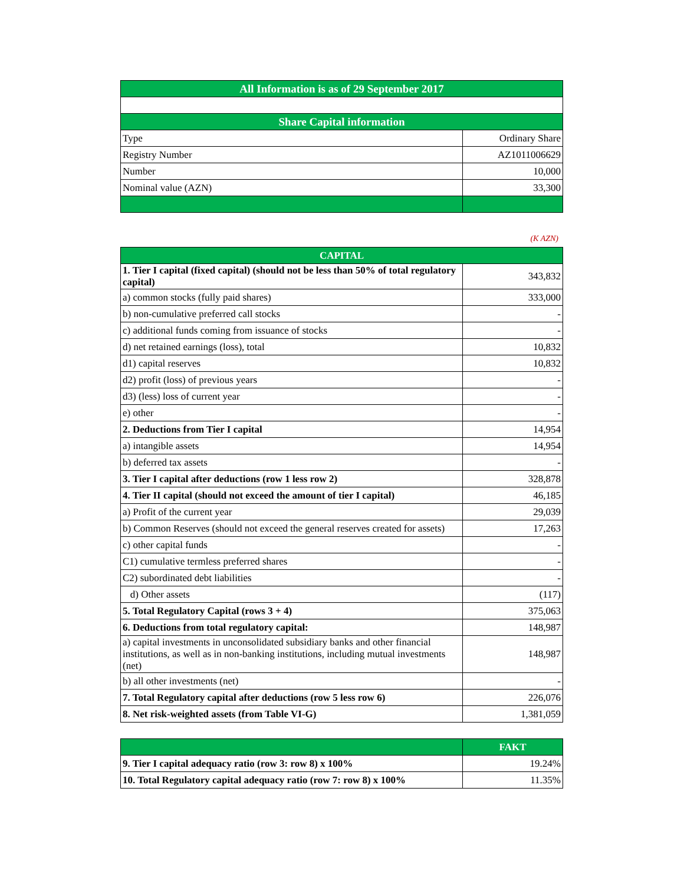| All Information is as of 29 September 2017 | |
| --- | --- |
| Share Capital information | |
| Type | Ordinary Share |
| Registry Number | AZ1011006629 |
| Number | 10,000 |
| Nominal value (AZN) | 33,300 |
(K AZN)
| CAPITAL | |
| --- | --- |
| 1. Tier I capital (fixed capital) (should not be less than 50% of total regulatory capital) | 343,832 |
| a) common stocks (fully paid shares) | 333,000 |
| b) non-cumulative preferred call stocks | - |
| c) additional funds coming from issuance of stocks | - |
| d) net retained earnings (loss), total | 10,832 |
| d1) capital reserves | 10,832 |
| d2) profit (loss) of previous years | - |
| d3) (less) loss of current year | - |
| e) other | - |
| 2. Deductions from Tier I capital | 14,954 |
| a) intangible assets | 14,954 |
| b) deferred tax assets | - |
| 3. Tier I capital after deductions (row 1 less row 2) | 328,878 |
| 4. Tier II capital (should not exceed the amount of tier I capital) | 46,185 |
| a) Profit of the current year | 29,039 |
| b) Common Reserves (should not exceed the general reserves created for assets) | 17,263 |
| c) other capital funds | - |
| C1) cumulative termless preferred shares | - |
| C2) subordinated debt liabilities | - |
| d) Other assets | (117) |
| 5. Total Regulatory Capital (rows 3 + 4) | 375,063 |
| 6. Deductions from total regulatory capital: | 148,987 |
| a) capital investments in unconsolidated subsidiary banks and other financial institutions, as well as in non-banking institutions, including mutual investments (net) | 148,987 |
| b) all other investments (net) | - |
| 7. Total Regulatory capital after deductions (row 5 less row 6) | 226,076 |
| 8. Net risk-weighted assets (from Table VI-G) | 1,381,059 |
| | FAKT |
| --- | --- |
| 9. Tier I capital adequacy ratio (row 3: row 8) x 100% | 19.24% |
| 10. Total Regulatory capital adequacy ratio (row 7: row 8) x 100% | 11.35% |